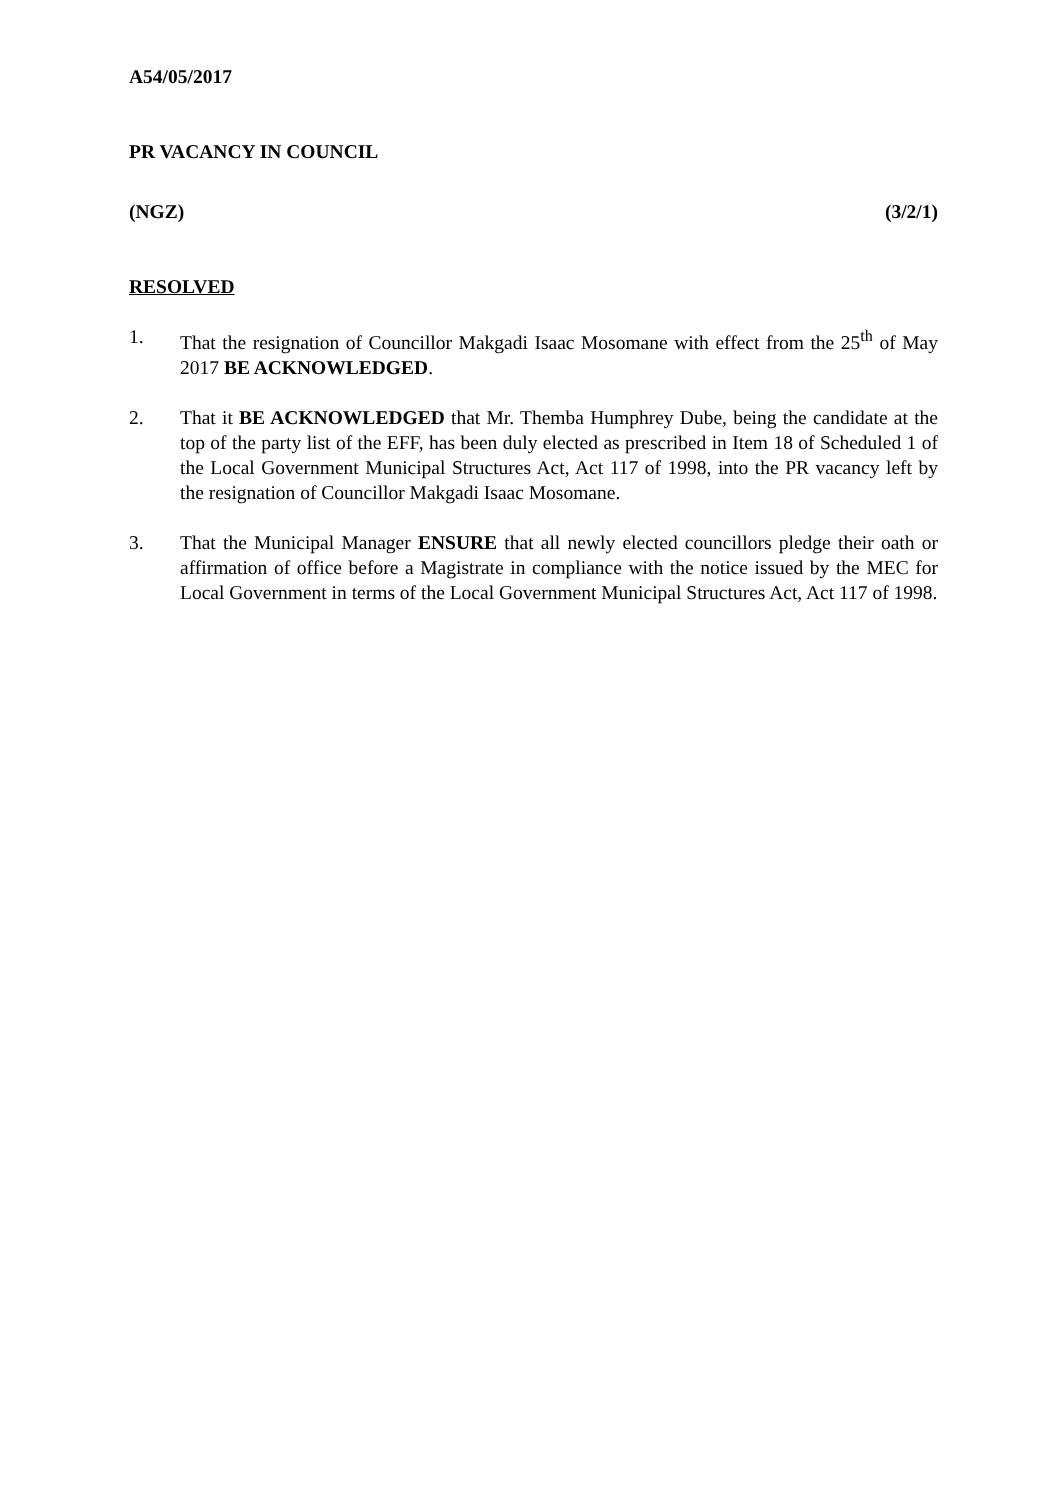A54/05/2017
PR VACANCY IN COUNCIL
(NGZ) (3/2/1)
RESOLVED
1. That the resignation of Councillor Makgadi Isaac Mosomane with effect from the 25<sup>th</sup> of May 2017 BE ACKNOWLEDGED.
2. That it BE ACKNOWLEDGED that Mr. Themba Humphrey Dube, being the candidate at the top of the party list of the EFF, has been duly elected as prescribed in Item 18 of Scheduled 1 of the Local Government Municipal Structures Act, Act 117 of 1998, into the PR vacancy left by the resignation of Councillor Makgadi Isaac Mosomane.
3. That the Municipal Manager ENSURE that all newly elected councillors pledge their oath or affirmation of office before a Magistrate in compliance with the notice issued by the MEC for Local Government in terms of the Local Government Municipal Structures Act, Act 117 of 1998.